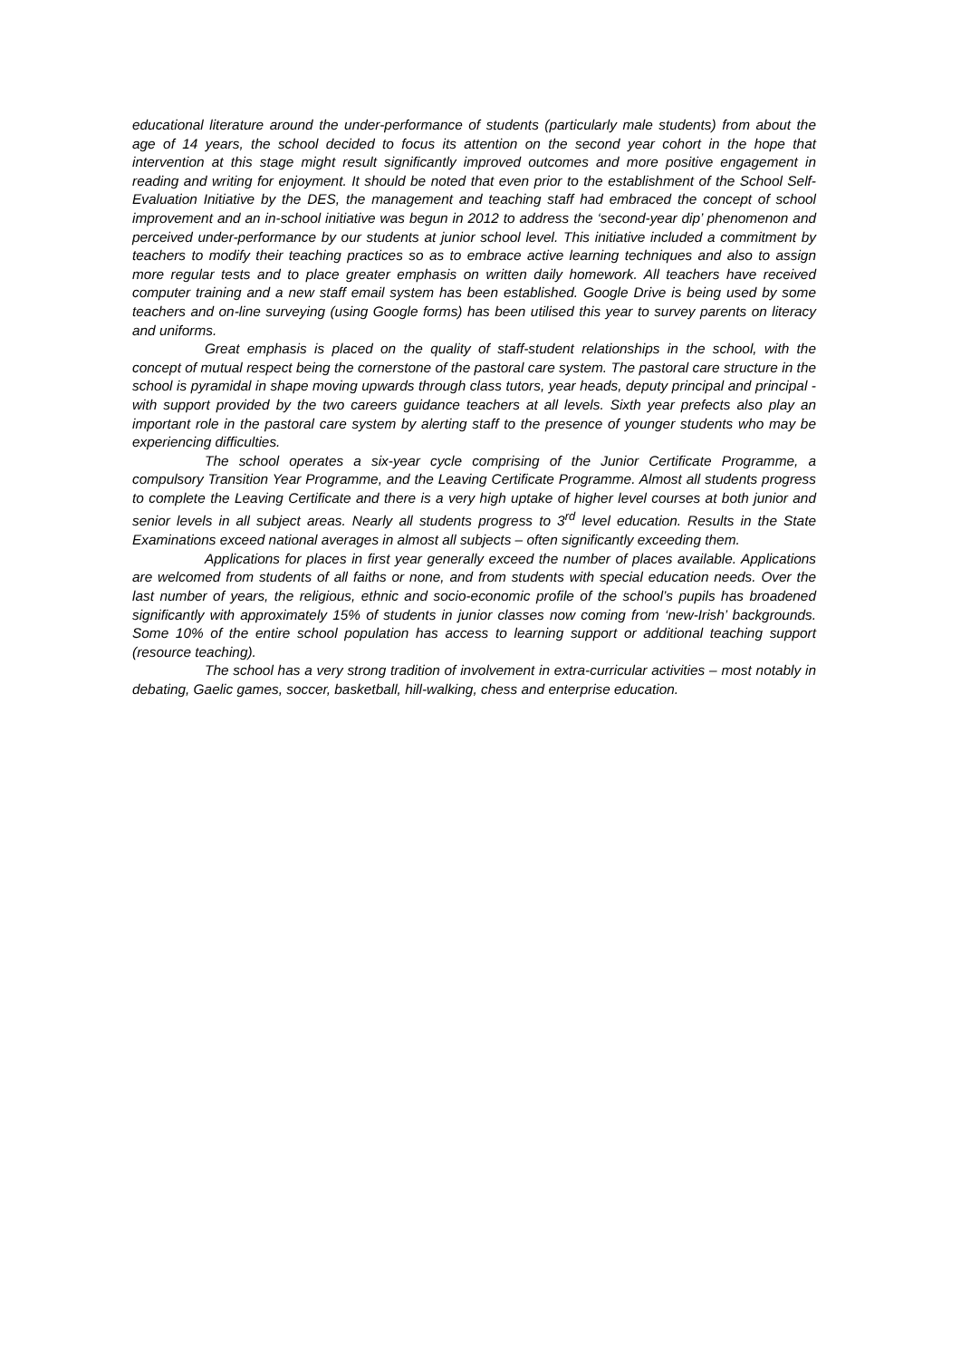educational literature around the under-performance of students (particularly male students) from about the age of 14 years, the school decided to focus its attention on the second year cohort in the hope that intervention at this stage might result significantly improved outcomes and more positive engagement in reading and writing for enjoyment. It should be noted that even prior to the establishment of the School Self-Evaluation Initiative by the DES, the management and teaching staff had embraced the concept of school improvement and an in-school initiative was begun in 2012 to address the ‘second-year dip’ phenomenon and perceived under-performance by our students at junior school level. This initiative included a commitment by teachers to modify their teaching practices so as to embrace active learning techniques and also to assign more regular tests and to place greater emphasis on written daily homework. All teachers have received computer training and a new staff email system has been established. Google Drive is being used by some teachers and on-line surveying (using Google forms) has been utilised this year to survey parents on literacy and uniforms.
Great emphasis is placed on the quality of staff-student relationships in the school, with the concept of mutual respect being the cornerstone of the pastoral care system. The pastoral care structure in the school is pyramidal in shape moving upwards through class tutors, year heads, deputy principal and principal - with support provided by the two careers guidance teachers at all levels. Sixth year prefects also play an important role in the pastoral care system by alerting staff to the presence of younger students who may be experiencing difficulties.
The school operates a six-year cycle comprising of the Junior Certificate Programme, a compulsory Transition Year Programme, and the Leaving Certificate Programme. Almost all students progress to complete the Leaving Certificate and there is a very high uptake of higher level courses at both junior and senior levels in all subject areas. Nearly all students progress to 3<sup>rd</sup> level education. Results in the State Examinations exceed national averages in almost all subjects – often significantly exceeding them.
Applications for places in first year generally exceed the number of places available. Applications are welcomed from students of all faiths or none, and from students with special education needs. Over the last number of years, the religious, ethnic and socio-economic profile of the school’s pupils has broadened significantly with approximately 15% of students in junior classes now coming from ‘new-Irish’ backgrounds. Some 10% of the entire school population has access to learning support or additional teaching support (resource teaching).
The school has a very strong tradition of involvement in extra-curricular activities – most notably in debating, Gaelic games, soccer, basketball, hill-walking, chess and enterprise education.